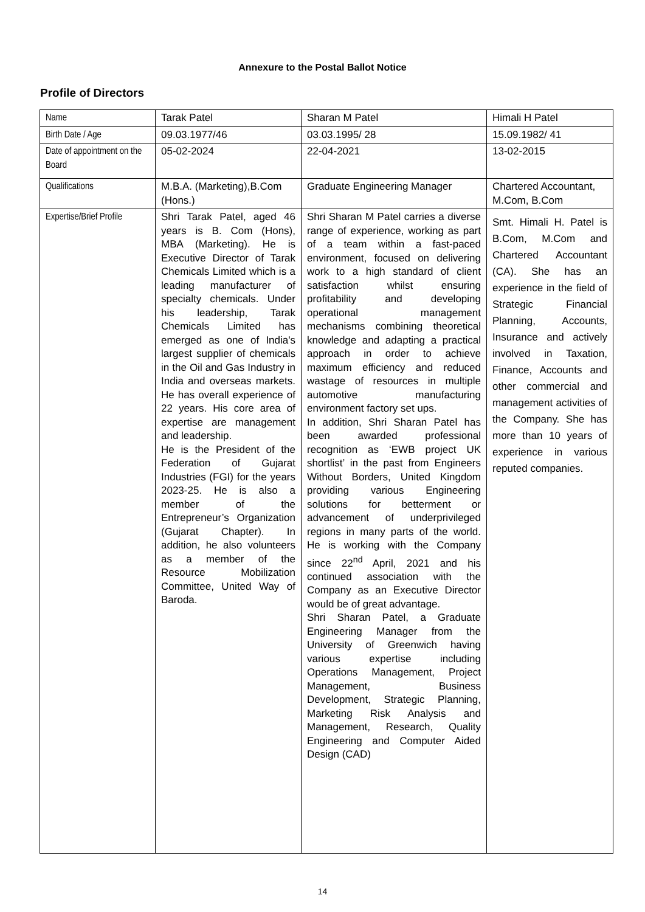Annexure to the Postal Ballot Notice
Profile of Directors
| Name | Tarak Patel | Sharan M Patel | Himali H Patel |
| Birth Date / Age | 09.03.1977/46 | 03.03.1995/ 28 | 15.09.1982/ 41 |
| Date of appointment on the Board | 05-02-2024 | 22-04-2021 | 13-02-2015 |
| Qualifications | M.B.A. (Marketing),B.Com (Hons.) | Graduate Engineering Manager | Chartered Accountant, M.Com, B.Com |
| Expertise/Brief Profile | Shri Tarak Patel, aged 46 years is B. Com (Hons), MBA (Marketing). He is Executive Director of Tarak Chemicals Limited which is a leading manufacturer of specialty chemicals. Under his leadership, Tarak Chemicals Limited has emerged as one of India's largest supplier of chemicals in the Oil and Gas Industry in India and overseas markets. He has overall experience of 22 years. His core area of expertise are management and leadership. He is the President of the Federation of Gujarat Industries (FGI) for the years 2023-25. He is also a member of the Entrepreneur’s Organization (Gujarat Chapter). In addition, he also volunteers as a member of the Resource Mobilization Committee, United Way of Baroda. | Shri Sharan M Patel carries a diverse range of experience, working as part of a team within a fast-paced environment, focused on delivering work to a high standard of client satisfaction whilst ensuring profitability and developing operational management mechanisms combining theoretical knowledge and adapting a practical approach in order to achieve maximum efficiency and reduced wastage of resources in multiple automotive manufacturing environment factory set ups. In addition, Shri Sharan Patel has been awarded professional recognition as ‘EWB project UK shortlist’ in the past from Engineers Without Borders, United Kingdom providing various Engineering solutions for betterment or advancement of underprivileged regions in many parts of the world. He is working with the Company since 22<sup>nd</sup> April, 2021 and his continued association with the Company as an Executive Director would be of great advantage. Shri Sharan Patel, a Graduate Engineering Manager from the University of Greenwich having various expertise including Operations Management, Project Management, Business Development, Strategic Planning, Marketing Risk Analysis and Management, Research, Quality Engineering and Computer Aided Design (CAD) | Smt. Himali H. Patel is B.Com, M.Com and Chartered Accountant (CA). She has an experience in the field of Strategic Financial Planning, Accounts, Insurance and actively involved in Taxation, Finance, Accounts and other commercial and management activities of the Company. She has more than 10 years of experience in various reputed companies. |
14